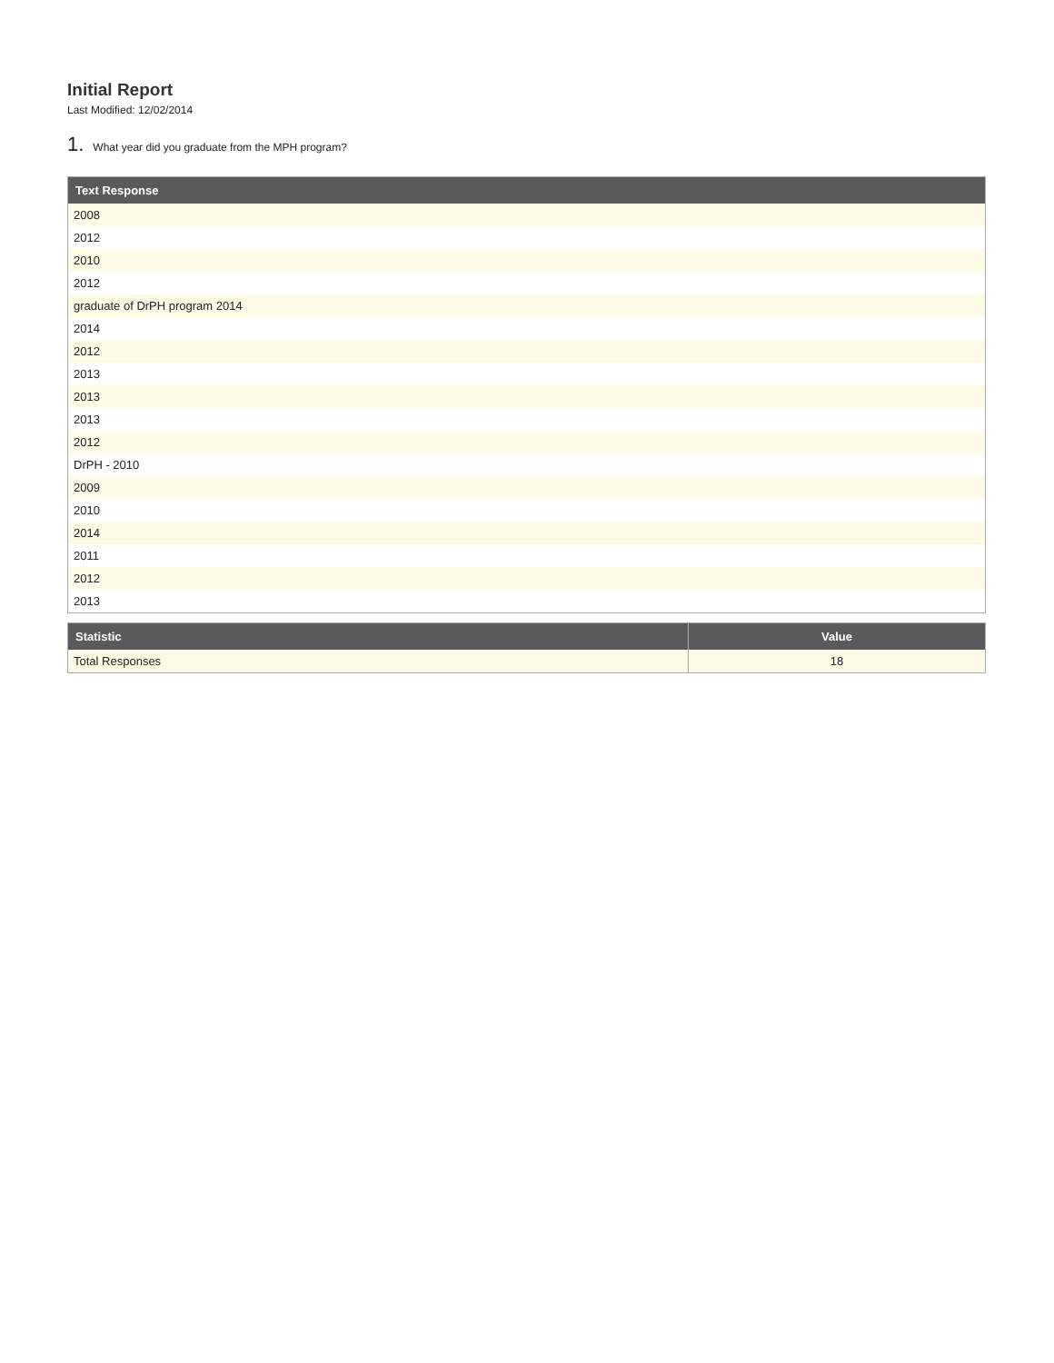Initial Report
Last Modified: 12/02/2014
1. What year did you graduate from the MPH program?
| Text Response |
| --- |
| 2008 |
| 2012 |
| 2010 |
| 2012 |
| graduate of DrPH program 2014 |
| 2014 |
| 2012 |
| 2013 |
| 2013 |
| 2013 |
| 2012 |
| DrPH - 2010 |
| 2009 |
| 2010 |
| 2014 |
| 2011 |
| 2012 |
| 2013 |
| Statistic | Value |
| --- | --- |
| Total Responses | 18 |